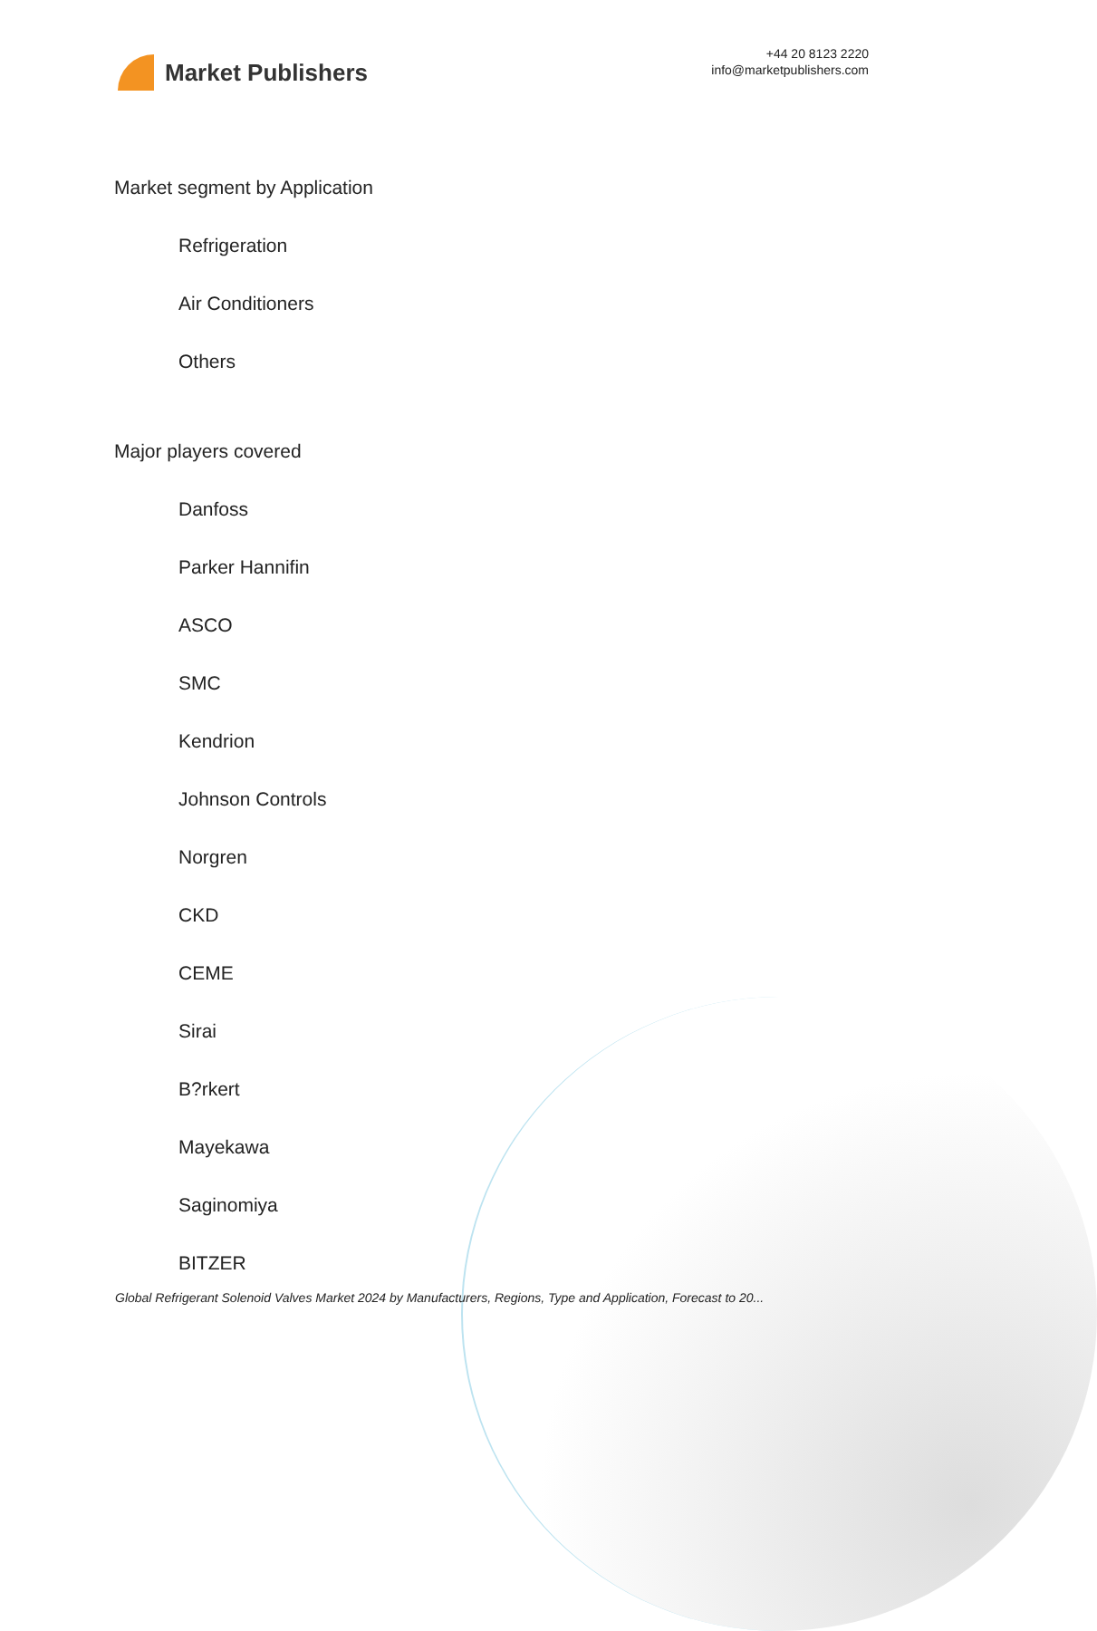Market Publishers
+44 20 8123 2220
info@marketpublishers.com
Market segment by Application
Refrigeration
Air Conditioners
Others
Major players covered
Danfoss
Parker Hannifin
ASCO
SMC
Kendrion
Johnson Controls
Norgren
CKD
CEME
Sirai
B?rkert
Mayekawa
Saginomiya
BITZER
Global Refrigerant Solenoid Valves Market 2024 by Manufacturers, Regions, Type and Application, Forecast to 20...